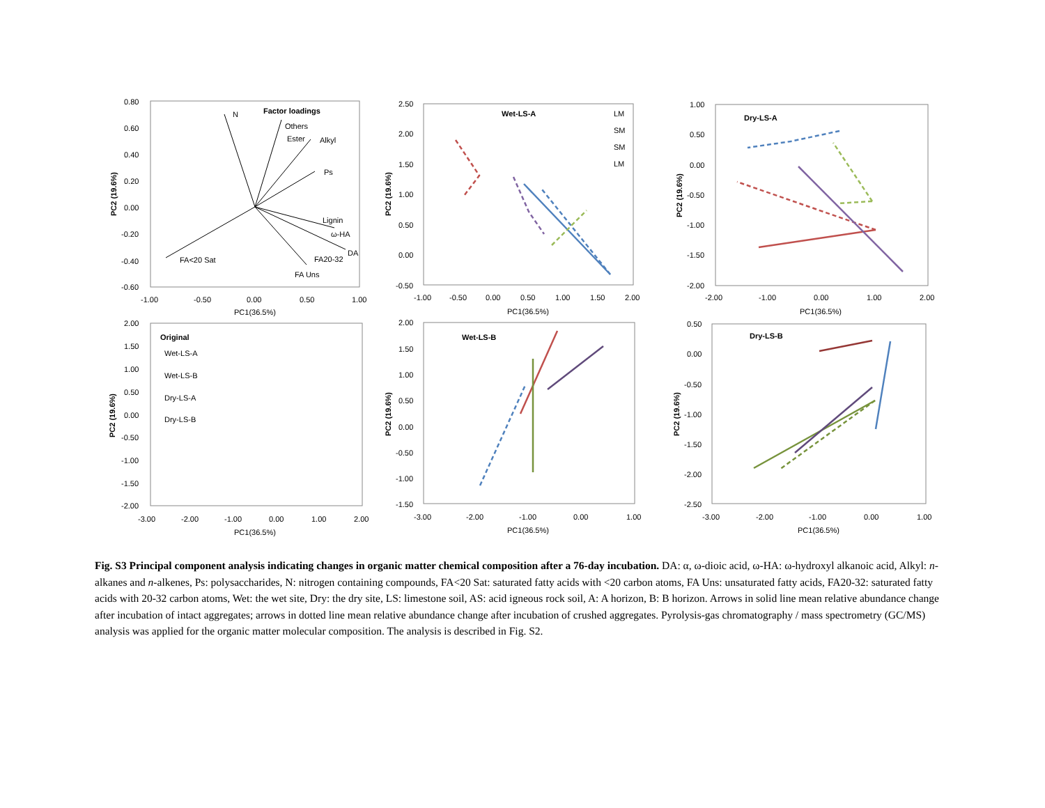Factor loadings
Wet-LS-A
Dry-LS-A
Original
Wet-LS-B
Dry-LS-B
N
Others
Ester
Alkyl
Ps
Lignin
ω-HA
DA
FA20-32
FA<20 Sat
FA Uns
LM
SM
SM
LM
Wet-LS-A
Wet-LS-B
Dry-LS-A
Dry-LS-B
0.80
0.60
0.40
0.20
0.00
-0.20
-0.40
-0.60
-1.00
-0.50
0.00
0.50
1.00
PC1(36.5%)
PC1(36.5%)
PC1(36.5%)
PC1(36.5%)
PC1(36.5%)
PC1(36.5%)
2.50
2.00
1.50
1.00
0.50
0.00
-0.50
-1.00
-0.50
0.00
0.50
1.00
1.50
2.00
1.00
0.50
0.00
-0.50
-1.00
-1.50
-2.00
-2.00
-1.00
0.00
1.00
2.00
2.00
1.50
1.00
0.50
0.00
-0.50
-1.00
-1.50
-2.00
-3.00
-2.00
-1.00
0.00
1.00
2.00
2.00
1.50
1.00
0.50
0.00
-0.50
-1.00
-1.50
-3.00
-2.00
-1.00
0.00
1.00
0.50
0.00
-0.50
-1.00
-1.50
-2.00
-2.50
-3.00
-2.00
-1.00
0.00
1.00
PC2 (19.6%)
PC2 (19.6%)
PC2 (19.6%)
PC2 (19.6%)
PC2 (19.6%)
PC2 (19.6%)
Fig. S3 Principal component analysis indicating changes in organic matter chemical composition after a 76-day incubation. DA: α, ω-dioic acid, ω-HA: ω-hydroxyl alkanoic acid, Alkyl: n-alkanes and n-alkenes, Ps: polysaccharides, N: nitrogen containing compounds, FA<20 Sat: saturated fatty acids with <20 carbon atoms, FA Uns: unsaturated fatty acids, FA20-32: saturated fatty acids with 20-32 carbon atoms, Wet: the wet site, Dry: the dry site, LS: limestone soil, AS: acid igneous rock soil, A: A horizon, B: B horizon. Arrows in solid line mean relative abundance change after incubation of intact aggregates; arrows in dotted line mean relative abundance change after incubation of crushed aggregates. Pyrolysis-gas chromatography / mass spectrometry (GC/MS) analysis was applied for the organic matter molecular composition. The analysis is described in Fig. S2.